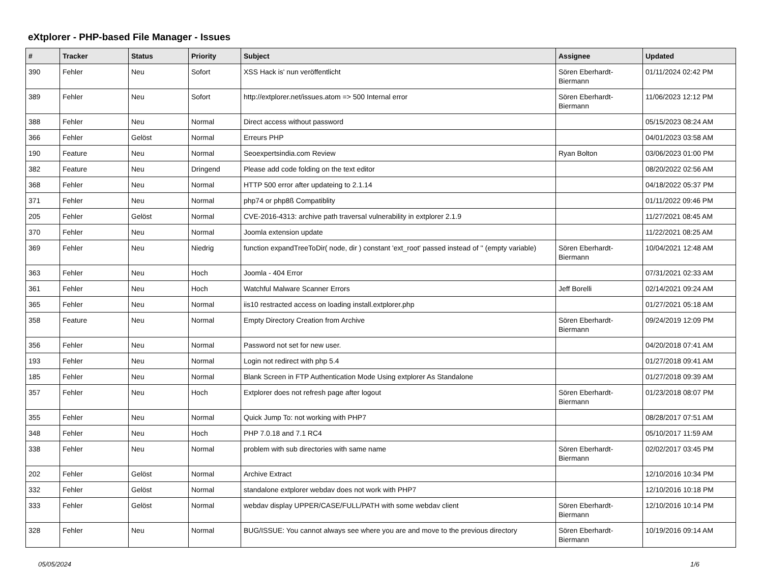eXtplorer - PHP-based File Manager - Issues
| # | Tracker | Status | Priority | Subject | Assignee | Updated |
| --- | --- | --- | --- | --- | --- | --- |
| 390 | Fehler | Neu | Sofort | XSS Hack is' nun veröffentlicht | Sören Eberhardt-Biermann | 01/11/2024 02:42 PM |
| 389 | Fehler | Neu | Sofort | http://extplorer.net/issues.atom => 500 Internal error | Sören Eberhardt-Biermann | 11/06/2023 12:12 PM |
| 388 | Fehler | Neu | Normal | Direct access without password | | 05/15/2023 08:24 AM |
| 366 | Fehler | Gelöst | Normal | Erreurs PHP | | 04/01/2023 03:58 AM |
| 190 | Feature | Neu | Normal | Seoexpertsindia.com Review | Ryan Bolton | 03/06/2023 01:00 PM |
| 382 | Feature | Neu | Dringend | Please add code folding on the text editor | | 08/20/2022 02:56 AM |
| 368 | Fehler | Neu | Normal | HTTP 500 error after updateing to 2.1.14 | | 04/18/2022 05:37 PM |
| 371 | Fehler | Neu | Normal | php74 or php8ß Compatiblity | | 01/11/2022 09:46 PM |
| 205 | Fehler | Gelöst | Normal | CVE-2016-4313: archive path traversal vulnerability in extplorer 2.1.9 | | 11/27/2021 08:45 AM |
| 370 | Fehler | Neu | Normal | Joomla extension update | | 11/22/2021 08:25 AM |
| 369 | Fehler | Neu | Niedrig | function expandTreeToDir( node, dir ) constant 'ext_root' passed instead of '' (empty variable) | Sören Eberhardt-Biermann | 10/04/2021 12:48 AM |
| 363 | Fehler | Neu | Hoch | Joomla - 404 Error | | 07/31/2021 02:33 AM |
| 361 | Fehler | Neu | Hoch | Watchful Malware Scanner Errors | Jeff Borelli | 02/14/2021 09:24 AM |
| 365 | Fehler | Neu | Normal | iis10 restracted access on loading install.extplorer.php | | 01/27/2021 05:18 AM |
| 358 | Feature | Neu | Normal | Empty Directory Creation from Archive | Sören Eberhardt-Biermann | 09/24/2019 12:09 PM |
| 356 | Fehler | Neu | Normal | Password not set for new user. | | 04/20/2018 07:41 AM |
| 193 | Fehler | Neu | Normal | Login not redirect with php 5.4 | | 01/27/2018 09:41 AM |
| 185 | Fehler | Neu | Normal | Blank Screen in FTP Authentication Mode Using extplorer As Standalone | | 01/27/2018 09:39 AM |
| 357 | Fehler | Neu | Hoch | Extplorer does not refresh page after logout | Sören Eberhardt-Biermann | 01/23/2018 08:07 PM |
| 355 | Fehler | Neu | Normal | Quick Jump To: not working with PHP7 | | 08/28/2017 07:51 AM |
| 348 | Fehler | Neu | Hoch | PHP 7.0.18 and 7.1 RC4 | | 05/10/2017 11:59 AM |
| 338 | Fehler | Neu | Normal | problem with sub directories with same name | Sören Eberhardt-Biermann | 02/02/2017 03:45 PM |
| 202 | Fehler | Gelöst | Normal | Archive Extract | | 12/10/2016 10:34 PM |
| 332 | Fehler | Gelöst | Normal | standalone extplorer webdav does not work with PHP7 | | 12/10/2016 10:18 PM |
| 333 | Fehler | Gelöst | Normal | webdav display UPPER/CASE/FULL/PATH with some webdav client | Sören Eberhardt-Biermann | 12/10/2016 10:14 PM |
| 328 | Fehler | Neu | Normal | BUG/ISSUE: You cannot always see where you are and move to the previous directory | Sören Eberhardt-Biermann | 10/19/2016 09:14 AM |
05/05/2024 1/6